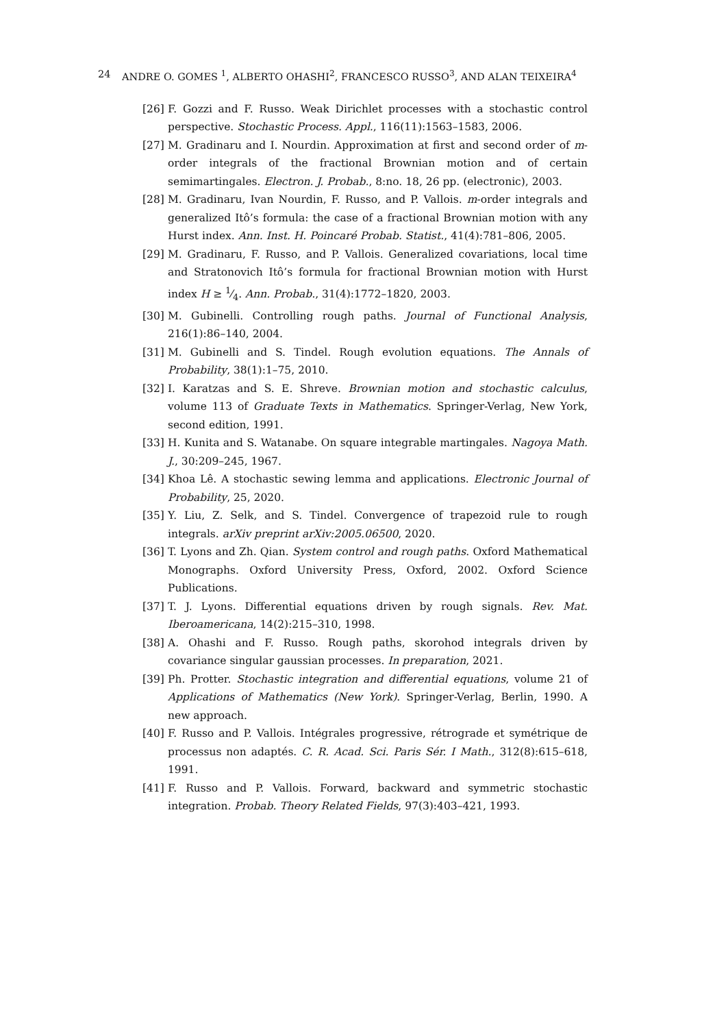24 ANDRE O. GOMES <sup>1</sup>, ALBERTO OHASHI<sup>2</sup>, FRANCESCO RUSSO<sup>3</sup>, AND ALAN TEIXEIRA<sup>4</sup>
[26] F. Gozzi and F. Russo. Weak Dirichlet processes with a stochastic control perspective. Stochastic Process. Appl., 116(11):1563–1583, 2006.
[27] M. Gradinaru and I. Nourdin. Approximation at first and second order of m-order integrals of the fractional Brownian motion and of certain semimartingales. Electron. J. Probab., 8:no. 18, 26 pp. (electronic), 2003.
[28] M. Gradinaru, Ivan Nourdin, F. Russo, and P. Vallois. m-order integrals and generalized Itô’s formula: the case of a fractional Brownian motion with any Hurst index. Ann. Inst. H. Poincaré Probab. Statist., 41(4):781–806, 2005.
[29] M. Gradinaru, F. Russo, and P. Vallois. Generalized covariations, local time and Stratonovich Itô’s formula for fractional Brownian motion with Hurst index H ≥ 1⁄4. Ann. Probab., 31(4):1772–1820, 2003.
[30] M. Gubinelli. Controlling rough paths. Journal of Functional Analysis, 216(1):86–140, 2004.
[31] M. Gubinelli and S. Tindel. Rough evolution equations. The Annals of Probability, 38(1):1–75, 2010.
[32] I. Karatzas and S. E. Shreve. Brownian motion and stochastic calculus, volume 113 of Graduate Texts in Mathematics. Springer-Verlag, New York, second edition, 1991.
[33] H. Kunita and S. Watanabe. On square integrable martingales. Nagoya Math. J., 30:209–245, 1967.
[34] Khoa Lê. A stochastic sewing lemma and applications. Electronic Journal of Probability, 25, 2020.
[35] Y. Liu, Z. Selk, and S. Tindel. Convergence of trapezoid rule to rough integrals. arXiv preprint arXiv:2005.06500, 2020.
[36] T. Lyons and Zh. Qian. System control and rough paths. Oxford Mathematical Monographs. Oxford University Press, Oxford, 2002. Oxford Science Publications.
[37] T. J. Lyons. Differential equations driven by rough signals. Rev. Mat. Iberoamericana, 14(2):215–310, 1998.
[38] A. Ohashi and F. Russo. Rough paths, skorohod integrals driven by covariance singular gaussian processes. In preparation, 2021.
[39] Ph. Protter. Stochastic integration and differential equations, volume 21 of Applications of Mathematics (New York). Springer-Verlag, Berlin, 1990. A new approach.
[40] F. Russo and P. Vallois. Intégrales progressive, rétrograde et symétrique de processus non adaptés. C. R. Acad. Sci. Paris Sér. I Math., 312(8):615–618, 1991.
[41] F. Russo and P. Vallois. Forward, backward and symmetric stochastic integration. Probab. Theory Related Fields, 97(3):403–421, 1993.